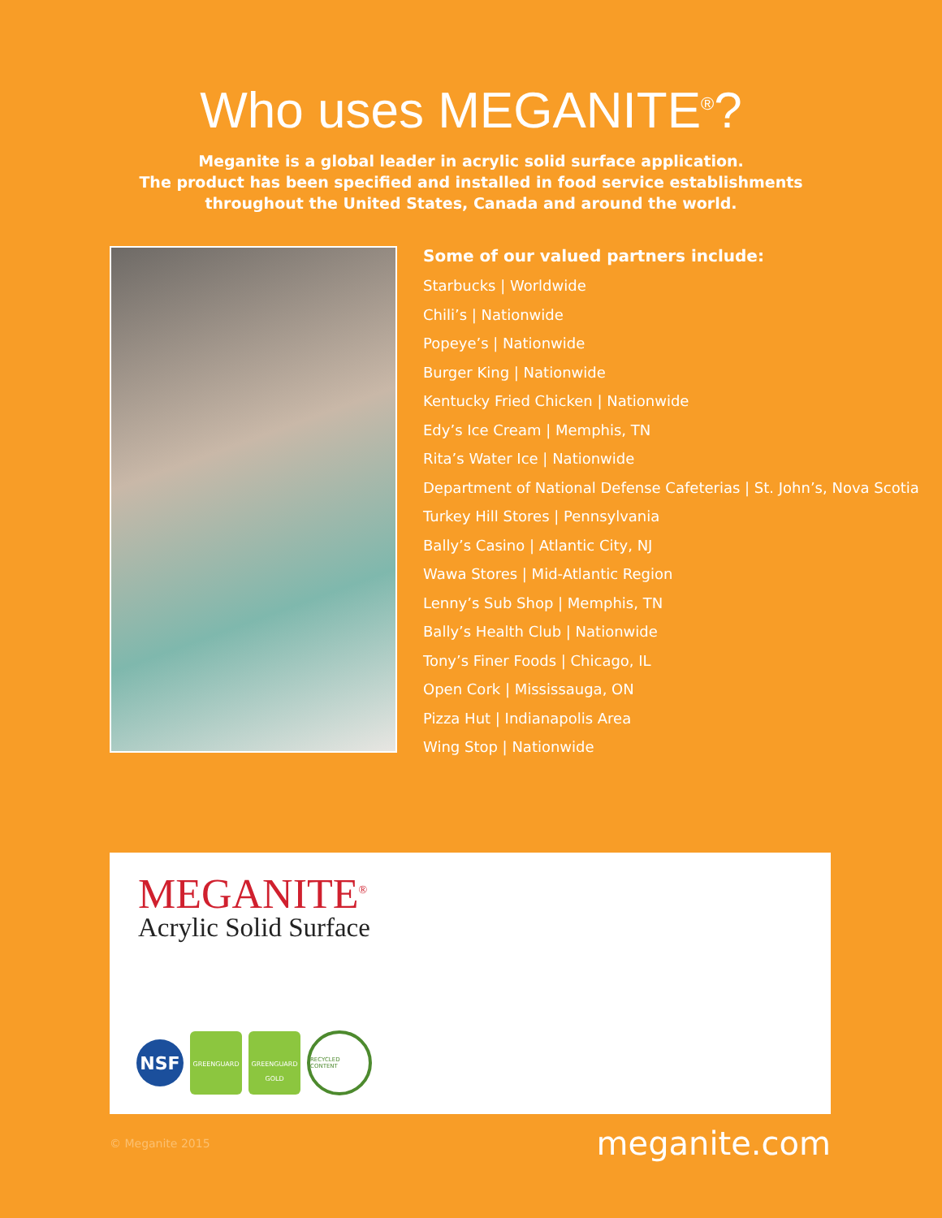Who uses MEGANITE<sup>®</sup>?
Meganite is a global leader in acrylic solid surface application.
The product has been specified and installed in food service establishments
throughout the United States, Canada and around the world.
Some of our valued partners include:
Starbucks | Worldwide
Chili’s | Nationwide
Popeye’s | Nationwide
Burger King | Nationwide
Kentucky Fried Chicken | Nationwide
Edy’s Ice Cream | Memphis, TN
Rita’s Water Ice | Nationwide
Department of National Defense Cafeterias | St. John’s, Nova Scotia
Turkey Hill Stores | Pennsylvania
Bally’s Casino | Atlantic City, NJ
Wawa Stores | Mid-Atlantic Region
Lenny’s Sub Shop | Memphis, TN
Bally’s Health Club | Nationwide
Tony’s Finer Foods | Chicago, IL
Open Cork | Mississauga, ON
Pizza Hut | Indianapolis Area
Wing Stop | Nationwide
MEGANITE<sup>®</sup>
Acrylic Solid Surface
NSF
GREENGUARD
GREENGUARD
GOLD
RECYCLED CONTENT
© Meganite 2015 meganite.com